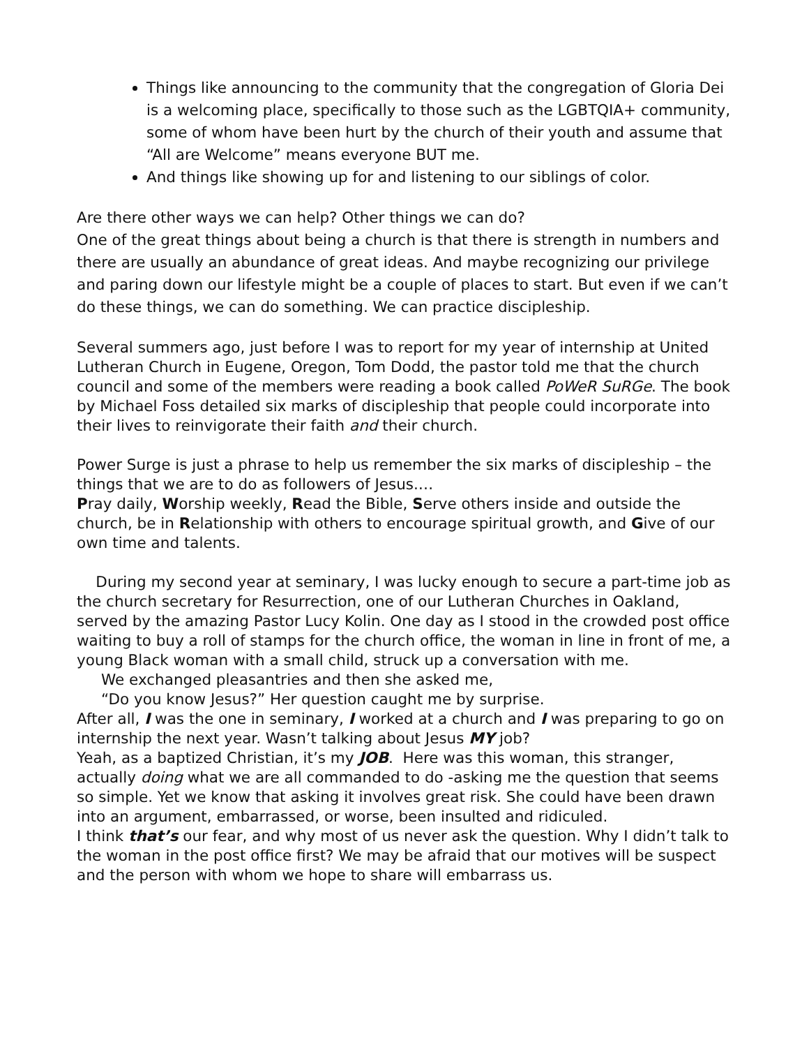Things like announcing to the community that the congregation of Gloria Dei is a welcoming place, specifically to those such as the LGBTQIA+ community, some of whom have been hurt by the church of their youth and assume that “All are Welcome” means everyone BUT me.
And things like showing up for and listening to our siblings of color.
Are there other ways we can help? Other things we can do?
One of the great things about being a church is that there is strength in numbers and there are usually an abundance of great ideas. And maybe recognizing our privilege and paring down our lifestyle might be a couple of places to start. But even if we can’t do these things, we can do something. We can practice discipleship.
Several summers ago, just before I was to report for my year of internship at United Lutheran Church in Eugene, Oregon, Tom Dodd, the pastor told me that the church council and some of the members were reading a book called PoWeR SuRGe. The book by Michael Foss detailed six marks of discipleship that people could incorporate into their lives to reinvigorate their faith and their church.
Power Surge is just a phrase to help us remember the six marks of discipleship – the things that we are to do as followers of Jesus.…
Pray daily, Worship weekly, Read the Bible, Serve others inside and outside the church, be in Relationship with others to encourage spiritual growth, and Give of our own time and talents.
During my second year at seminary, I was lucky enough to secure a part-time job as the church secretary for Resurrection, one of our Lutheran Churches in Oakland, served by the amazing Pastor Lucy Kolin. One day as I stood in the crowded post office waiting to buy a roll of stamps for the church office, the woman in line in front of me, a young Black woman with a small child, struck up a conversation with me.
We exchanged pleasantries and then she asked me,
“Do you know Jesus?” Her question caught me by surprise.
After all, I was the one in seminary, I worked at a church and I was preparing to go on internship the next year. Wasn’t talking about Jesus MY job?
Yeah, as a baptized Christian, it’s my JOB. Here was this woman, this stranger, actually doing what we are all commanded to do -asking me the question that seems so simple. Yet we know that asking it involves great risk. She could have been drawn into an argument, embarrassed, or worse, been insulted and ridiculed.
I think that’s our fear, and why most of us never ask the question. Why I didn’t talk to the woman in the post office first? We may be afraid that our motives will be suspect and the person with whom we hope to share will embarrass us.